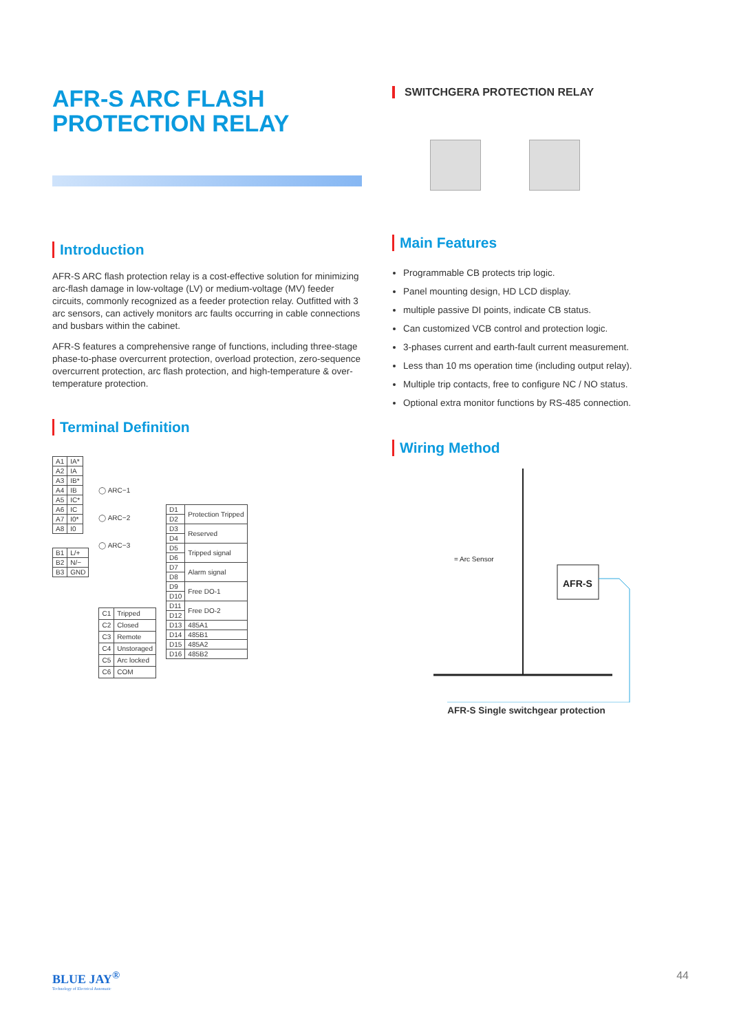AFR-S ARC FLASH PROTECTION RELAY
Introduction
AFR-S ARC flash protection relay is a cost-effective solution for minimizing arc-flash damage in low-voltage (LV) or medium-voltage (MV) feeder circuits, commonly recognized as a feeder protection relay. Outfitted with 3 arc sensors, can actively monitors arc faults occurring in cable connections and busbars within the cabinet.
AFR-S features a comprehensive range of functions, including three-stage phase-to-phase overcurrent protection, overload protection, zero-sequence overcurrent protection, arc flash protection, and high-temperature & over-temperature protection.
Terminal Definition
| A1 | IA* |
| A2 | IA |
| A3 | IB* |
| A4 | IB |
| A5 | IC* |
| A6 | IC |
| A7 | I0* |
| A8 | I0 |
| B1 | L/+ |
| B2 | N/− |
| B3 | GND |
◯ ARC−1
◯ ARC−2
◯ ARC−3
| C1 | Tripped |
| C2 | Closed |
| C3 | Remote |
| C4 | Unstoraged |
| C5 | Arc locked |
| C6 | COM |
| D1 | Protection Tripped |
| D2 | |
| D3 | Reserved |
| D4 | |
| D5 | Tripped signal |
| D6 | |
| D7 | Alarm signal |
| D8 | |
| D9 | Free DO-1 |
| D10 | |
| D11 | Free DO-2 |
| D12 | |
| D13 | 485A1 |
| D14 | 485B1 |
| D15 | 485A2 |
| D16 | 485B2 |
SWITCHGERA PROTECTION RELAY
Main Features
Programmable CB protects trip logic.
Panel mounting design, HD LCD display.
multiple passive DI points, indicate CB status.
Can customized VCB control and protection logic.
3-phases current and earth-fault current measurement.
Less than 10 ms operation time (including output relay).
Multiple trip contacts, free to configure NC / NO status.
Optional extra monitor functions by RS-485 connection.
Wiring Method
AFR-S
= Arc Sensor
AFR-S Single switchgear protection
BLUE JAY<sup>®</sup>
Technology of Electrical Automatic
44